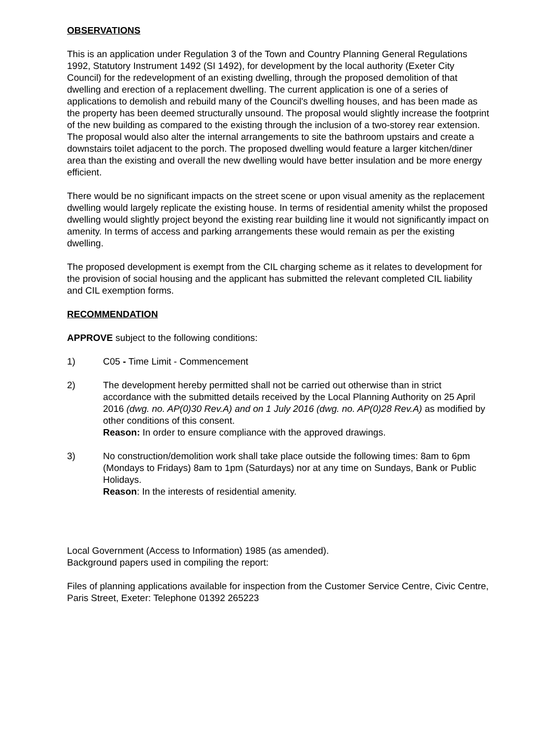OBSERVATIONS
This is an application under Regulation 3 of the Town and Country Planning General Regulations 1992, Statutory Instrument 1492 (SI 1492), for development by the local authority (Exeter City Council) for the redevelopment of an existing dwelling, through the proposed demolition of that dwelling and erection of a replacement dwelling. The current application is one of a series of applications to demolish and rebuild many of the Council's dwelling houses, and has been made as the property has been deemed structurally unsound. The proposal would slightly increase the footprint of the new building as compared to the existing through the inclusion of a two-storey rear extension. The proposal would also alter the internal arrangements to site the bathroom upstairs and create a downstairs toilet adjacent to the porch. The proposed dwelling would feature a larger kitchen/diner area than the existing and overall the new dwelling would have better insulation and be more energy efficient.
There would be no significant impacts on the street scene or upon visual amenity as the replacement dwelling would largely replicate the existing house. In terms of residential amenity whilst the proposed dwelling would slightly project beyond the existing rear building line it would not significantly impact on amenity. In terms of access and parking arrangements these would remain as per the existing dwelling.
The proposed development is exempt from the CIL charging scheme as it relates to development for the provision of social housing and the applicant has submitted the relevant completed CIL liability and CIL exemption forms.
RECOMMENDATION
APPROVE subject to the following conditions:
1) C05 - Time Limit - Commencement
2) The development hereby permitted shall not be carried out otherwise than in strict accordance with the submitted details received by the Local Planning Authority on 25 April 2016 (dwg. no. AP(0)30 Rev.A) and on 1 July 2016 (dwg. no. AP(0)28 Rev.A) as modified by other conditions of this consent.
Reason: In order to ensure compliance with the approved drawings.
3) No construction/demolition work shall take place outside the following times: 8am to 6pm (Mondays to Fridays) 8am to 1pm (Saturdays) nor at any time on Sundays, Bank or Public Holidays.
Reason: In the interests of residential amenity.
Local Government (Access to Information) 1985 (as amended).
Background papers used in compiling the report:
Files of planning applications available for inspection from the Customer Service Centre, Civic Centre, Paris Street, Exeter: Telephone 01392 265223